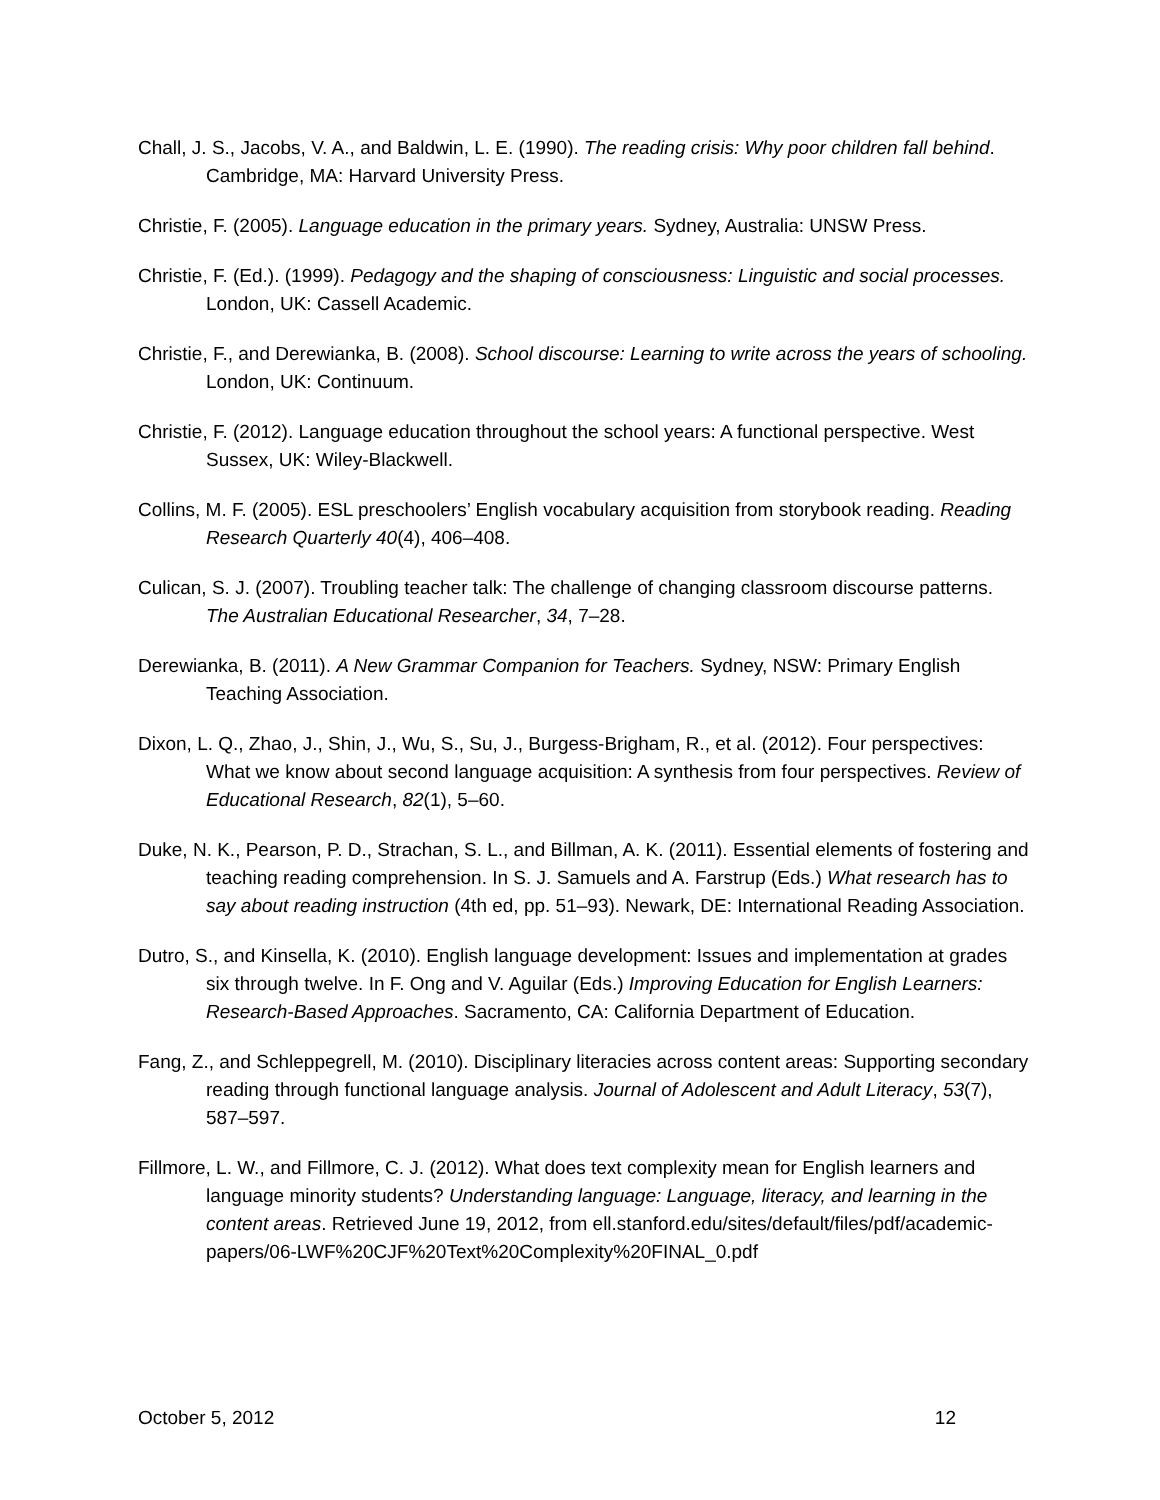Chall, J. S., Jacobs, V. A., and Baldwin, L. E. (1990). The reading crisis: Why poor children fall behind. Cambridge, MA: Harvard University Press.
Christie, F. (2005). Language education in the primary years. Sydney, Australia: UNSW Press.
Christie, F. (Ed.). (1999). Pedagogy and the shaping of consciousness: Linguistic and social processes. London, UK: Cassell Academic.
Christie, F., and Derewianka, B. (2008). School discourse: Learning to write across the years of schooling. London, UK: Continuum.
Christie, F. (2012). Language education throughout the school years: A functional perspective. West Sussex, UK: Wiley-Blackwell.
Collins, M. F. (2005). ESL preschoolers’ English vocabulary acquisition from storybook reading. Reading Research Quarterly 40(4), 406–408.
Culican, S. J. (2007). Troubling teacher talk: The challenge of changing classroom discourse patterns. The Australian Educational Researcher, 34, 7–28.
Derewianka, B. (2011). A New Grammar Companion for Teachers. Sydney, NSW: Primary English Teaching Association.
Dixon, L. Q., Zhao, J., Shin, J., Wu, S., Su, J., Burgess-Brigham, R., et al. (2012). Four perspectives: What we know about second language acquisition: A synthesis from four perspectives. Review of Educational Research, 82(1), 5–60.
Duke, N. K., Pearson, P. D., Strachan, S. L., and Billman, A. K. (2011). Essential elements of fostering and teaching reading comprehension. In S. J. Samuels and A. Farstrup (Eds.) What research has to say about reading instruction (4th ed, pp. 51–93). Newark, DE: International Reading Association.
Dutro, S., and Kinsella, K. (2010). English language development: Issues and implementation at grades six through twelve. In F. Ong and V. Aguilar (Eds.) Improving Education for English Learners: Research-Based Approaches. Sacramento, CA: California Department of Education.
Fang, Z., and Schleppegrell, M. (2010). Disciplinary literacies across content areas: Supporting secondary reading through functional language analysis. Journal of Adolescent and Adult Literacy, 53(7), 587–597.
Fillmore, L. W., and Fillmore, C. J. (2012). What does text complexity mean for English learners and language minority students? Understanding language: Language, literacy, and learning in the content areas. Retrieved June 19, 2012, from ell.stanford.edu/sites/default/files/pdf/academic-papers/06-LWF%20CJF%20Text%20Complexity%20FINAL_0.pdf
October 5, 2012 12